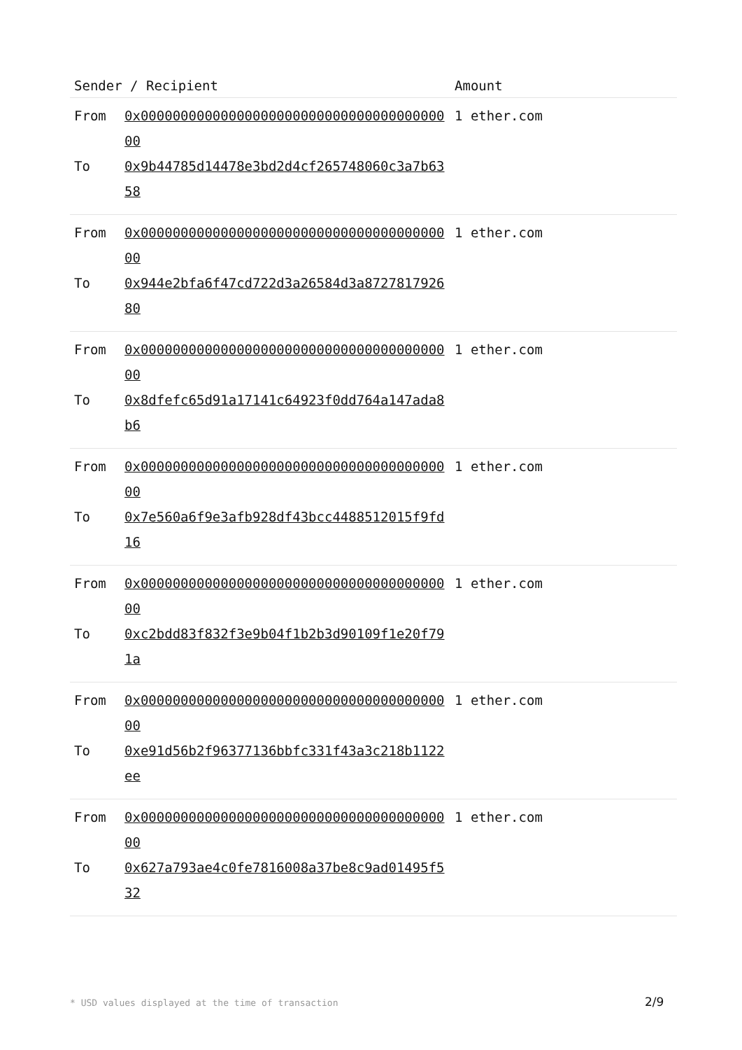| Sender / Recipient | | Amount |
| --- | --- | --- |
| From To | 0x0000000000000000000000000000000000000000 0x9b44785d14478e3bd2d4cf265748060c3a7b6358 | 1 ether.com |
| From To | 0x0000000000000000000000000000000000000000 0x944e2bfa6f47cd722d3a26584d3a872781792680 | 1 ether.com |
| From To | 0x0000000000000000000000000000000000000000 0x8dfefc65d91a17141c64923f0dd764a147ada8b6 | 1 ether.com |
| From To | 0x0000000000000000000000000000000000000000 0x7e560a6f9e3afb928df43bcc4488512015f9fd16 | 1 ether.com |
| From To | 0x0000000000000000000000000000000000000000 0xc2bdd83f832f3e9b04f1b2b3d90109f1e20f791a | 1 ether.com |
| From To | 0x0000000000000000000000000000000000000000 0xe91d56b2f96377136bbfc331f43a3c218b1122ee | 1 ether.com |
| From To | 0x0000000000000000000000000000000000000000 0x627a793ae4c0fe7816008a37be8c9ad01495f532 | 1 ether.com |
* USD values displayed at the time of transaction
2/9